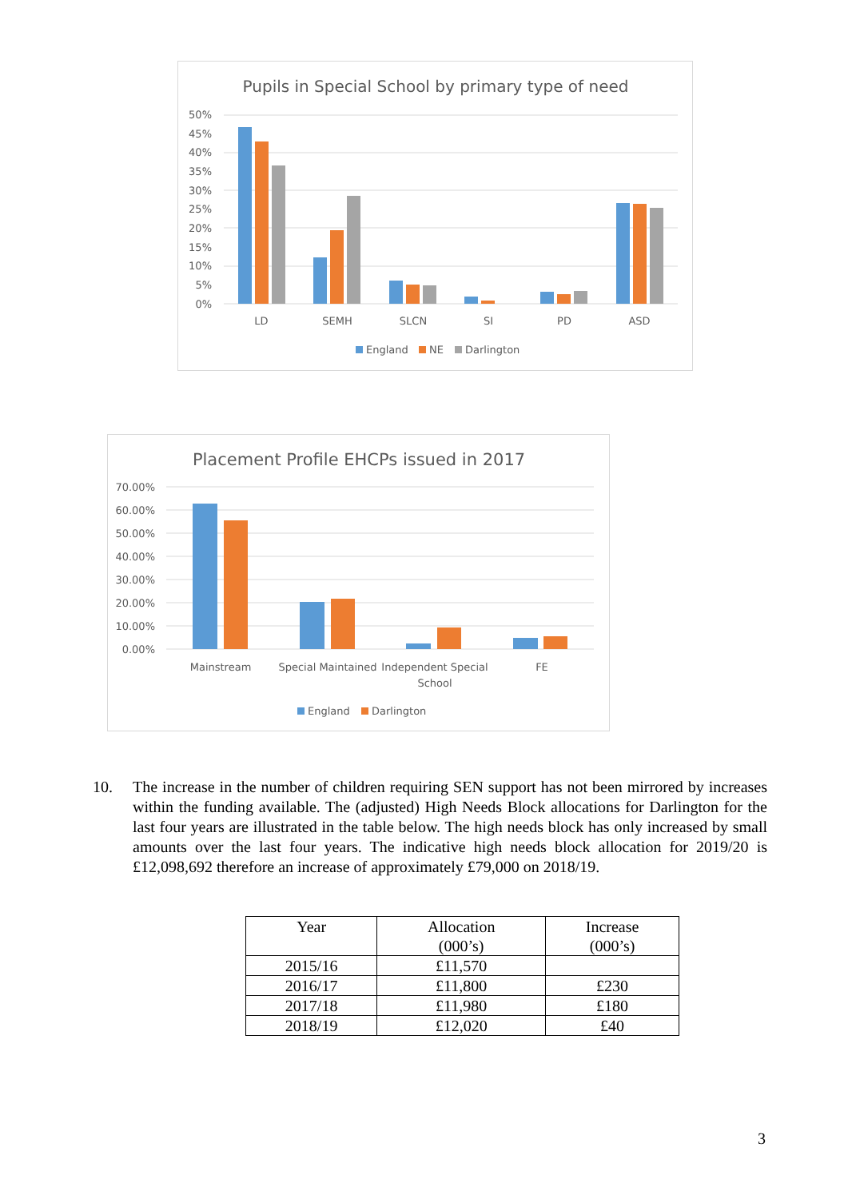Pupils in Special School by primary type of need
50%
45%
40%
35%
30%
25%
20%
15%
10%
5%
0%
LD
SEMH
SLCN
SI
PD
ASD
England
NE
Darlington
Placement Profile EHCPs issued in 2017
70.00%
60.00%
50.00%
40.00%
30.00%
20.00%
10.00%
0.00%
Mainstream
Special Maintained
Independent Special
School
FE
England
Darlington
10. The increase in the number of children requiring SEN support has not been mirrored by increases within the funding available. The (adjusted) High Needs Block allocations for Darlington for the last four years are illustrated in the table below. The high needs block has only increased by small amounts over the last four years. The indicative high needs block allocation for 2019/20 is £12,098,692 therefore an increase of approximately £79,000 on 2018/19.
| Year | Allocation (000’s) | Increase (000’s) |
| --- | --- | --- |
| 2015/16 | £11,570 | |
| 2016/17 | £11,800 | £230 |
| 2017/18 | £11,980 | £180 |
| 2018/19 | £12,020 | £40 |
3